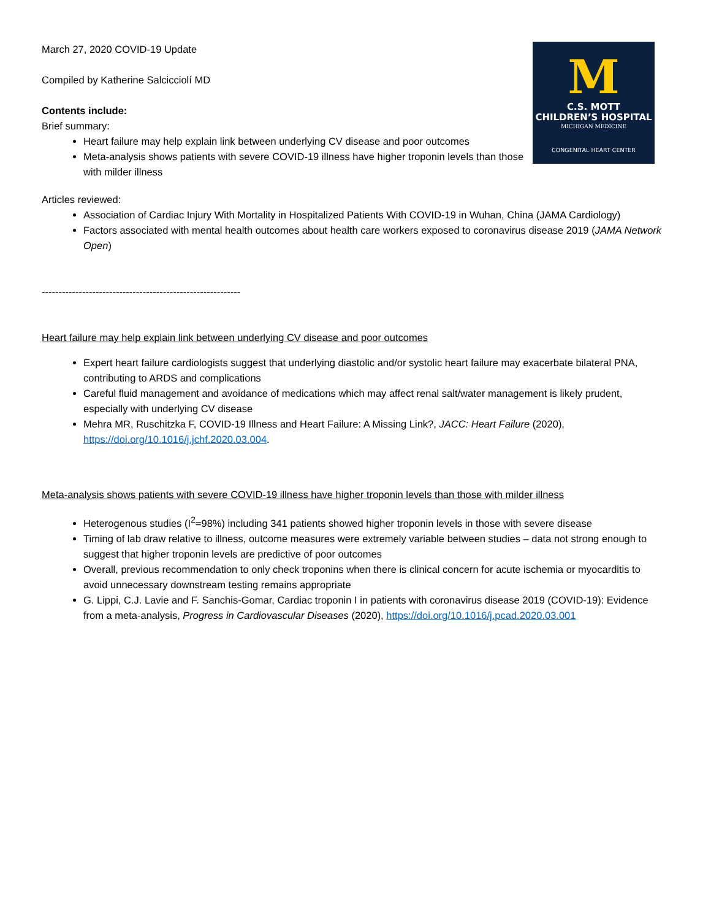M
C.S. MOTT
CHILDREN’S HOSPITAL
MICHIGAN MEDICINE
CONGENITAL HEART CENTER
March 27, 2020 COVID-19 Update
Compiled by Katherine Salcicciolí MD
Contents include:
Brief summary:
Heart failure may help explain link between underlying CV disease and poor outcomes
Meta-analysis shows patients with severe COVID-19 illness have higher troponin levels than those with milder illness
Articles reviewed:
Association of Cardiac Injury With Mortality in Hospitalized Patients With COVID-19 in Wuhan, China (JAMA Cardiology)
Factors associated with mental health outcomes about health care workers exposed to coronavirus disease 2019 (JAMA Network Open)
-----------------------------------------------------------
Heart failure may help explain link between underlying CV disease and poor outcomes
Expert heart failure cardiologists suggest that underlying diastolic and/or systolic heart failure may exacerbate bilateral PNA, contributing to ARDS and complications
Careful fluid management and avoidance of medications which may affect renal salt/water management is likely prudent, especially with underlying CV disease
Mehra MR, Ruschitzka F, COVID-19 Illness and Heart Failure: A Missing Link?, JACC: Heart Failure (2020), https://doi.org/10.1016/j.jchf.2020.03.004.
Meta-analysis shows patients with severe COVID-19 illness have higher troponin levels than those with milder illness
Heterogenous studies (I<sup>2</sup>=98%) including 341 patients showed higher troponin levels in those with severe disease
Timing of lab draw relative to illness, outcome measures were extremely variable between studies – data not strong enough to suggest that higher troponin levels are predictive of poor outcomes
Overall, previous recommendation to only check troponins when there is clinical concern for acute ischemia or myocarditis to avoid unnecessary downstream testing remains appropriate
G. Lippi, C.J. Lavie and F. Sanchis-Gomar, Cardiac troponin I in patients with coronavirus disease 2019 (COVID-19): Evidence from a meta-analysis, Progress in Cardiovascular Diseases (2020), https://doi.org/10.1016/j.pcad.2020.03.001